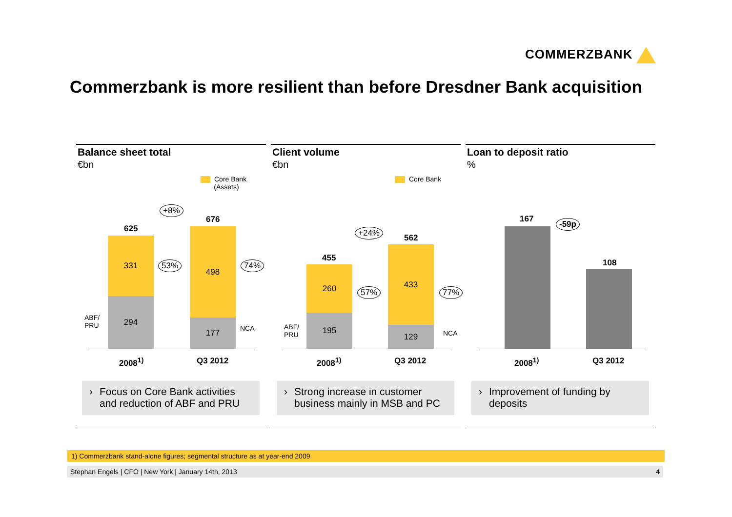COMMERZBANK
Commerzbank is more resilient than before Dresdner Bank acquisition
Balance sheet total
€bn
Core Bank
(Assets)
+8%
625
676
ABF/
PRU
331
294
53%
498
177
74%
NCA
2008<sup>1)</sup> Q3 2012
› Focus on Core Bank activities and reduction of ABF and PRU
Client volume
€bn
Core Bank
+24%
455
562
ABF/
PRU
260
195
57%
433
129
77%
NCA
2008<sup>1)</sup> Q3 2012
› Strong increase in customer business mainly in MSB and PC
Loan to deposit ratio
%
-59p
167
108
2008<sup>1)</sup> Q3 2012
› Improvement of funding by deposits
1) Commerzbank stand-alone figures; segmental structure as at year-end 2009.
Stephan Engels | CFO | New York | January 14th, 2013 4